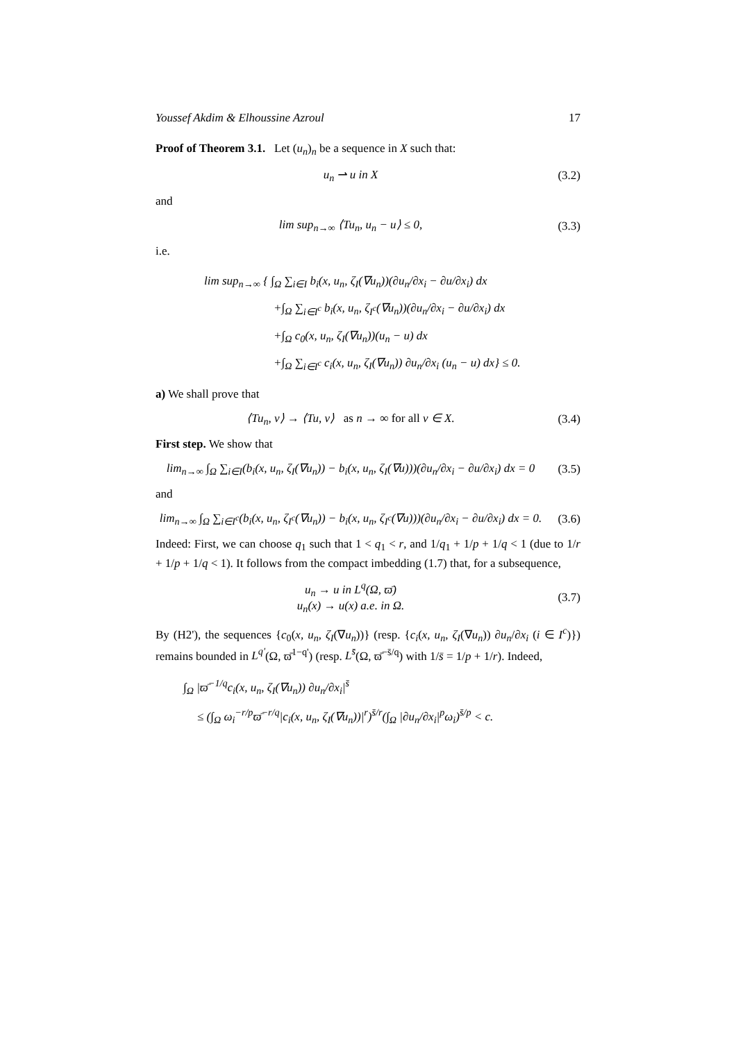Youssef Akdim & Elhoussine Azroul 17
Proof of Theorem 3.1. Let (u<sub>n</sub>)<sub>n</sub> be a sequence in X such that:
u<sub>n</sub> ⇀ u in X (3.2)
and
lim sup<sub>n→∞</sub> ⟨Tu<sub>n</sub>, u<sub>n</sub> − u⟩ ≤ 0, (3.3)
i.e.
lim sup<sub>n→∞</sub> { ∫<sub>Ω</sub> ∑<sub>i∈I</sub> b<sub>i</sub>(x, u<sub>n</sub>, ζ<sub>I</sub>(∇u<sub>n</sub>))(∂u<sub>n</sub>/∂x<sub>i</sub> − ∂u/∂x<sub>i</sub>) dx
+∫<sub>Ω</sub> ∑<sub>i∈I<sup>c</sup></sub> b<sub>i</sub>(x, u<sub>n</sub>, ζ<sub>I<sup>c</sup></sub>(∇u<sub>n</sub>))(∂u<sub>n</sub>/∂x<sub>i</sub> − ∂u/∂x<sub>i</sub>) dx
+∫<sub>Ω</sub> c<sub>0</sub>(x, u<sub>n</sub>, ζ<sub>I</sub>(∇u<sub>n</sub>))(u<sub>n</sub> − u) dx
+∫<sub>Ω</sub> ∑<sub>i∈I<sup>c</sup></sub> c<sub>i</sub>(x, u<sub>n</sub>, ζ<sub>I</sub>(∇u<sub>n</sub>)) ∂u<sub>n</sub>/∂x<sub>i</sub> (u<sub>n</sub> − u) dx} ≤ 0.
a) We shall prove that
⟨Tu<sub>n</sub>, v⟩ → ⟨Tu, v⟩ as n → ∞ for all v ∈ X. (3.4)
First step. We show that
lim<sub>n→∞</sub> ∫<sub>Ω</sub> ∑<sub>i∈I</sub>(b<sub>i</sub>(x, u<sub>n</sub>, ζ<sub>I</sub>(∇u<sub>n</sub>)) − b<sub>i</sub>(x, u<sub>n</sub>, ζ<sub>I</sub>(∇u)))(∂u<sub>n</sub>/∂x<sub>i</sub> − ∂u/∂x<sub>i</sub>) dx = 0 (3.5)
and
lim<sub>n→∞</sub> ∫<sub>Ω</sub> ∑<sub>i∈I<sup>c</sup></sub>(b<sub>i</sub>(x, u<sub>n</sub>, ζ<sub>I<sup>c</sup></sub>(∇u<sub>n</sub>)) − b<sub>i</sub>(x, u<sub>n</sub>, ζ<sub>I<sup>c</sup></sub>(∇u)))(∂u<sub>n</sub>/∂x<sub>i</sub> − ∂u/∂x<sub>i</sub>) dx = 0. (3.6)
Indeed: First, we can choose q<sub>1</sub> such that 1 < q<sub>1</sub> < r, and 1/q<sub>1</sub> + 1/p + 1/q < 1 (due to 1/r + 1/p + 1/q < 1). It follows from the compact imbedding (1.7) that, for a subsequence,
u<sub>n</sub> → u in L<sup>q</sup>(Ω, ϖ̄)
u<sub>n</sub>(x) → u(x) a.e. in Ω. (3.7)
By (H2'), the sequences {c<sub>0</sub>(x, u<sub>n</sub>, ζ<sub>I</sub>(∇u<sub>n</sub>))} (resp. {c<sub>i</sub>(x, u<sub>n</sub>, ζ<sub>I</sub>(∇u<sub>n</sub>)) ∂u<sub>n</sub>/∂x<sub>i</sub> (i ∈ I<sup>c</sup>)}) remains bounded in L<sup>q'</sup>(Ω, ϖ̄<sup>1−q'</sup>) (resp. L<sup>s̄</sup>(Ω, ϖ̄<sup>−s̄/q</sup>) with 1/s̄ = 1/p + 1/r). Indeed,
∫<sub>Ω</sub> |ϖ̄<sup>−1/q</sup>c<sub>i</sub>(x, u<sub>n</sub>, ζ<sub>I</sub>(∇u<sub>n</sub>)) ∂u<sub>n</sub>/∂x<sub>i</sub>|<sup>s̄</sup>
≤ (∫<sub>Ω</sub> ω<sub>i</sub><sup>−r/p</sup>ϖ̄<sup>−r/q</sup>|c<sub>i</sub>(x, u<sub>n</sub>, ζ<sub>I</sub>(∇u<sub>n</sub>))|<sup>r</sup>)<sup>s̄/r</sup>(∫<sub>Ω</sub> |∂u<sub>n</sub>/∂x<sub>i</sub>|<sup>p</sup>ω<sub>i</sub>)<sup>s̄/p</sup> < c.